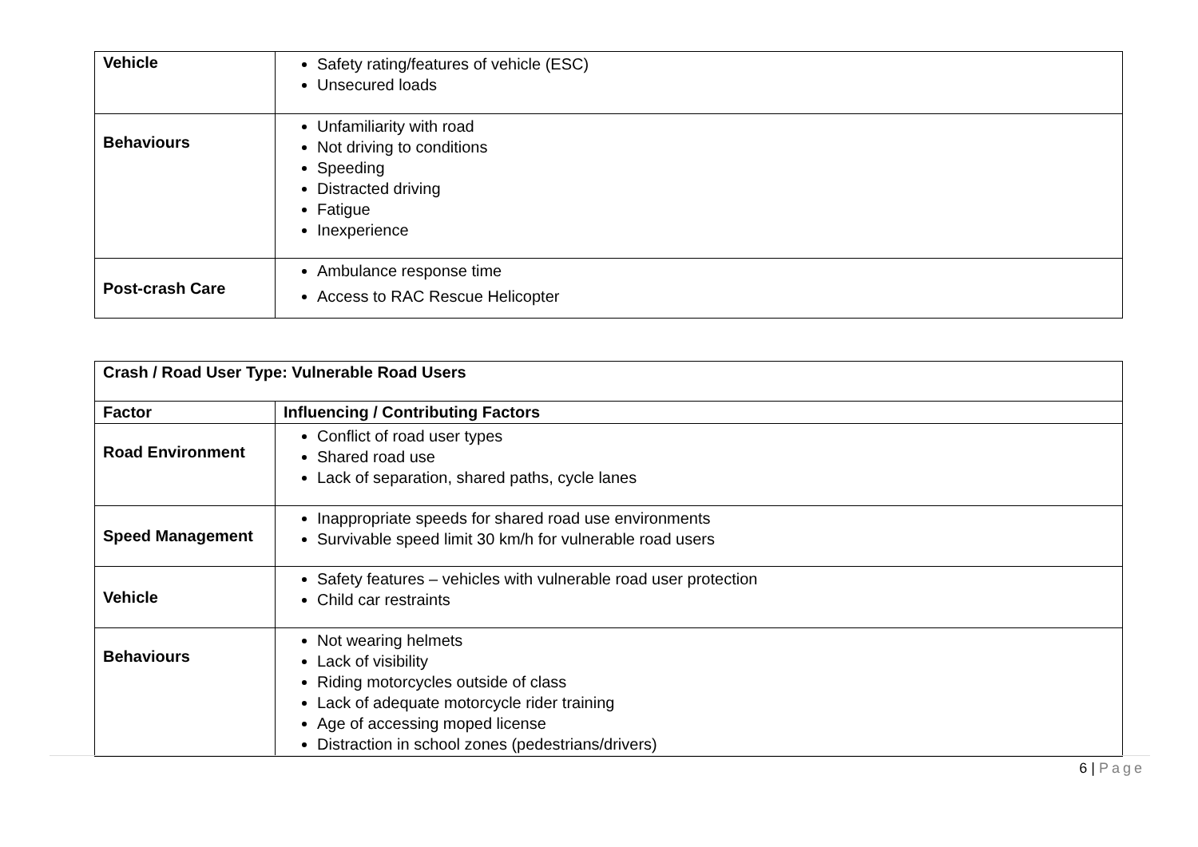| Vehicle | Safety rating/features of vehicle (ESC) Unsecured loads |
| Behaviours | Unfamiliarity with road Not driving to conditions Speeding Distracted driving Fatigue Inexperience |
| Post-crash Care | Ambulance response time Access to RAC Rescue Helicopter |
| Crash / Road User Type: Vulnerable Road Users | |
| --- | --- |
| Factor | Influencing / Contributing Factors |
| Road Environment | Conflict of road user types Shared road use Lack of separation, shared paths, cycle lanes |
| Speed Management | Inappropriate speeds for shared road use environments Survivable speed limit 30 km/h for vulnerable road users |
| Vehicle | Safety features – vehicles with vulnerable road user protection Child car restraints |
| Behaviours | Not wearing helmets Lack of visibility Riding motorcycles outside of class Lack of adequate motorcycle rider training Age of accessing moped license Distraction in school zones (pedestrians/drivers) |
6 | Page